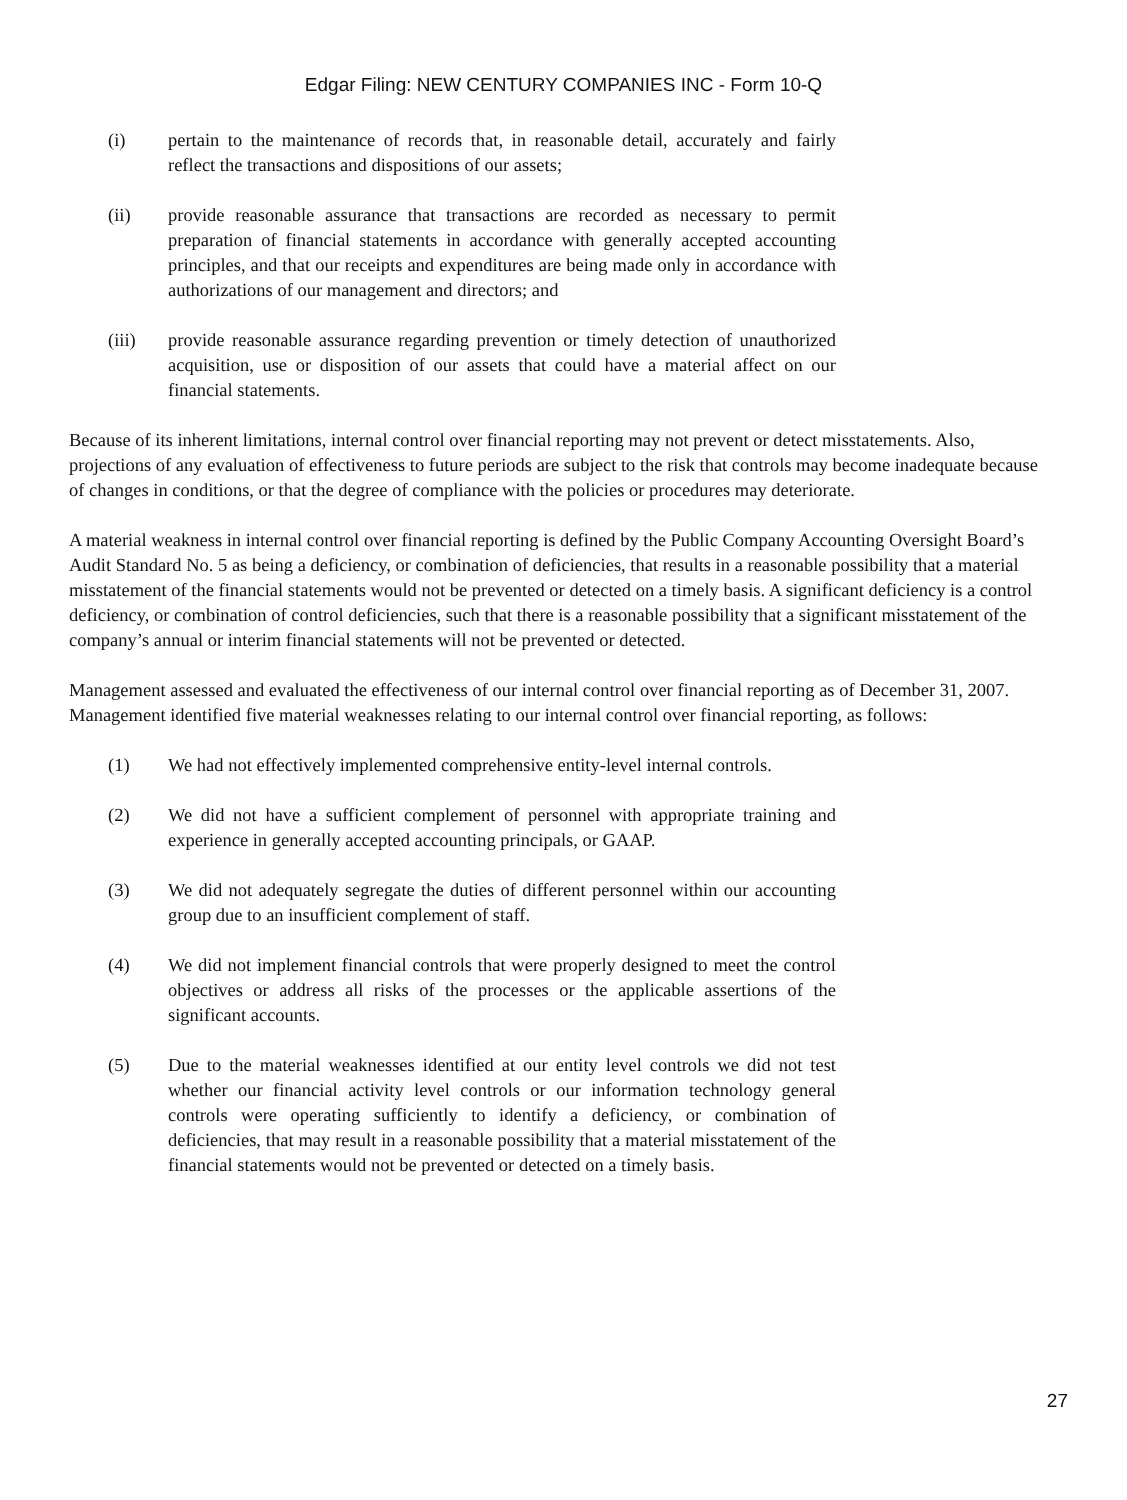Edgar Filing: NEW CENTURY COMPANIES INC - Form 10-Q
(i) pertain to the maintenance of records that, in reasonable detail, accurately and fairly reflect the transactions and dispositions of our assets;
(ii) provide reasonable assurance that transactions are recorded as necessary to permit preparation of financial statements in accordance with generally accepted accounting principles, and that our receipts and expenditures are being made only in accordance with authorizations of our management and directors; and
(iii) provide reasonable assurance regarding prevention or timely detection of unauthorized acquisition, use or disposition of our assets that could have a material affect on our financial statements.
Because of its inherent limitations, internal control over financial reporting may not prevent or detect misstatements. Also, projections of any evaluation of effectiveness to future periods are subject to the risk that controls may become inadequate because of changes in conditions, or that the degree of compliance with the policies or procedures may deteriorate.
A material weakness in internal control over financial reporting is defined by the Public Company Accounting Oversight Board’s Audit Standard No. 5 as being a deficiency, or combination of deficiencies, that results in a reasonable possibility that a material misstatement of the financial statements would not be prevented or detected on a timely basis. A significant deficiency is a control deficiency, or combination of control deficiencies, such that there is a reasonable possibility that a significant misstatement of the company’s annual or interim financial statements will not be prevented or detected.
Management assessed and evaluated the effectiveness of our internal control over financial reporting as of December 31, 2007. Management identified five material weaknesses relating to our internal control over financial reporting, as follows:
(1) We had not effectively implemented comprehensive entity-level internal controls.
(2) We did not have a sufficient complement of personnel with appropriate training and experience in generally accepted accounting principals, or GAAP.
(3) We did not adequately segregate the duties of different personnel within our accounting group due to an insufficient complement of staff.
(4) We did not implement financial controls that were properly designed to meet the control objectives or address all risks of the processes or the applicable assertions of the significant accounts.
(5) Due to the material weaknesses identified at our entity level controls we did not test whether our financial activity level controls or our information technology general controls were operating sufficiently to identify a deficiency, or combination of deficiencies, that may result in a reasonable possibility that a material misstatement of the financial statements would not be prevented or detected on a timely basis.
27